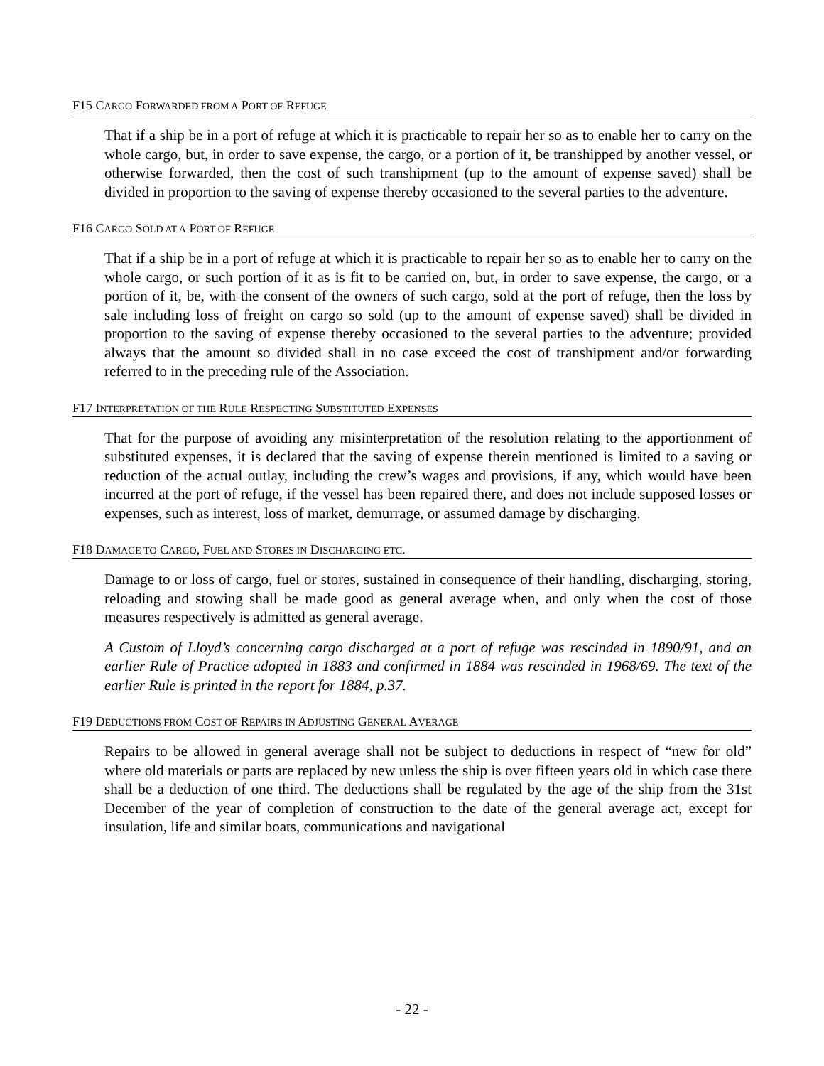F15 CARGO FORWARDED FROM A PORT OF REFUGE
That if a ship be in a port of refuge at which it is practicable to repair her so as to enable her to carry on the whole cargo, but, in order to save expense, the cargo, or a portion of it, be transhipped by another vessel, or otherwise forwarded, then the cost of such transhipment (up to the amount of expense saved) shall be divided in proportion to the saving of expense thereby occasioned to the several parties to the adventure.
F16 CARGO SOLD AT A PORT OF REFUGE
That if a ship be in a port of refuge at which it is practicable to repair her so as to enable her to carry on the whole cargo, or such portion of it as is fit to be carried on, but, in order to save expense, the cargo, or a portion of it, be, with the consent of the owners of such cargo, sold at the port of refuge, then the loss by sale including loss of freight on cargo so sold (up to the amount of expense saved) shall be divided in proportion to the saving of expense thereby occasioned to the several parties to the adventure; provided always that the amount so divided shall in no case exceed the cost of transhipment and/or forwarding referred to in the preceding rule of the Association.
F17 INTERPRETATION OF THE RULE RESPECTING SUBSTITUTED EXPENSES
That for the purpose of avoiding any misinterpretation of the resolution relating to the apportionment of substituted expenses, it is declared that the saving of expense therein mentioned is limited to a saving or reduction of the actual outlay, including the crew’s wages and provisions, if any, which would have been incurred at the port of refuge, if the vessel has been repaired there, and does not include supposed losses or expenses, such as interest, loss of market, demurrage, or assumed damage by discharging.
F18 DAMAGE TO CARGO, FUEL AND STORES IN DISCHARGING ETC.
Damage to or loss of cargo, fuel or stores, sustained in consequence of their handling, discharging, storing, reloading and stowing shall be made good as general average when, and only when the cost of those measures respectively is admitted as general average.
A Custom of Lloyd’s concerning cargo discharged at a port of refuge was rescinded in 1890/91, and an earlier Rule of Practice adopted in 1883 and confirmed in 1884 was rescinded in 1968/69. The text of the earlier Rule is printed in the report for 1884, p.37.
F19 DEDUCTIONS FROM COST OF REPAIRS IN ADJUSTING GENERAL AVERAGE
Repairs to be allowed in general average shall not be subject to deductions in respect of “new for old” where old materials or parts are replaced by new unless the ship is over fifteen years old in which case there shall be a deduction of one third. The deductions shall be regulated by the age of the ship from the 31st December of the year of completion of construction to the date of the general average act, except for insulation, life and similar boats, communications and navigational
- 22 -